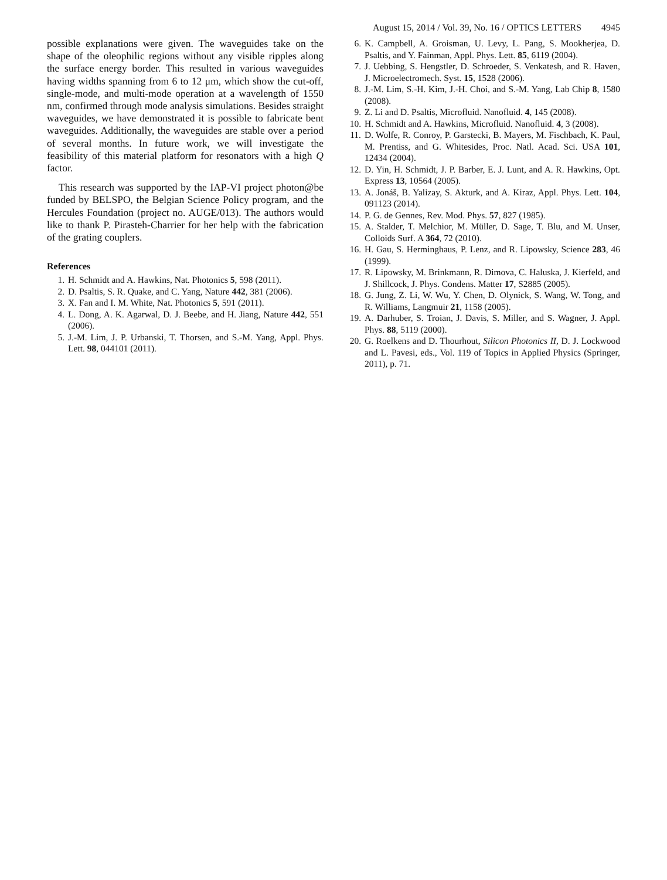August 15, 2014 / Vol. 39, No. 16 / OPTICS LETTERS 4945
possible explanations were given. The waveguides take on the shape of the oleophilic regions without any visible ripples along the surface energy border. This resulted in various waveguides having widths spanning from 6 to 12 μm, which show the cut-off, single-mode, and multi-mode operation at a wavelength of 1550 nm, confirmed through mode analysis simulations. Besides straight waveguides, we have demonstrated it is possible to fabricate bent waveguides. Additionally, the waveguides are stable over a period of several months. In future work, we will investigate the feasibility of this material platform for resonators with a high Q factor.
This research was supported by the IAP-VI project photon@be funded by BELSPO, the Belgian Science Policy program, and the Hercules Foundation (project no. AUGE/013). The authors would like to thank P. Pirasteh-Charrier for her help with the fabrication of the grating couplers.
References
1. H. Schmidt and A. Hawkins, Nat. Photonics 5, 598 (2011).
2. D. Psaltis, S. R. Quake, and C. Yang, Nature 442, 381 (2006).
3. X. Fan and I. M. White, Nat. Photonics 5, 591 (2011).
4. L. Dong, A. K. Agarwal, D. J. Beebe, and H. Jiang, Nature 442, 551 (2006).
5. J.-M. Lim, J. P. Urbanski, T. Thorsen, and S.-M. Yang, Appl. Phys. Lett. 98, 044101 (2011).
6. K. Campbell, A. Groisman, U. Levy, L. Pang, S. Mookherjea, D. Psaltis, and Y. Fainman, Appl. Phys. Lett. 85, 6119 (2004).
7. J. Uebbing, S. Hengstler, D. Schroeder, S. Venkatesh, and R. Haven, J. Microelectromech. Syst. 15, 1528 (2006).
8. J.-M. Lim, S.-H. Kim, J.-H. Choi, and S.-M. Yang, Lab Chip 8, 1580 (2008).
9. Z. Li and D. Psaltis, Microfluid. Nanofluid. 4, 145 (2008).
10. H. Schmidt and A. Hawkins, Microfluid. Nanofluid. 4, 3 (2008).
11. D. Wolfe, R. Conroy, P. Garstecki, B. Mayers, M. Fischbach, K. Paul, M. Prentiss, and G. Whitesides, Proc. Natl. Acad. Sci. USA 101, 12434 (2004).
12. D. Yin, H. Schmidt, J. P. Barber, E. J. Lunt, and A. R. Hawkins, Opt. Express 13, 10564 (2005).
13. A. Jonáš, B. Yalizay, S. Akturk, and A. Kiraz, Appl. Phys. Lett. 104, 091123 (2014).
14. P. G. de Gennes, Rev. Mod. Phys. 57, 827 (1985).
15. A. Stalder, T. Melchior, M. Müller, D. Sage, T. Blu, and M. Unser, Colloids Surf. A 364, 72 (2010).
16. H. Gau, S. Herminghaus, P. Lenz, and R. Lipowsky, Science 283, 46 (1999).
17. R. Lipowsky, M. Brinkmann, R. Dimova, C. Haluska, J. Kierfeld, and J. Shillcock, J. Phys. Condens. Matter 17, S2885 (2005).
18. G. Jung, Z. Li, W. Wu, Y. Chen, D. Olynick, S. Wang, W. Tong, and R. Williams, Langmuir 21, 1158 (2005).
19. A. Darhuber, S. Troian, J. Davis, S. Miller, and S. Wagner, J. Appl. Phys. 88, 5119 (2000).
20. G. Roelkens and D. Thourhout, Silicon Photonics II, D. J. Lockwood and L. Pavesi, eds., Vol. 119 of Topics in Applied Physics (Springer, 2011), p. 71.